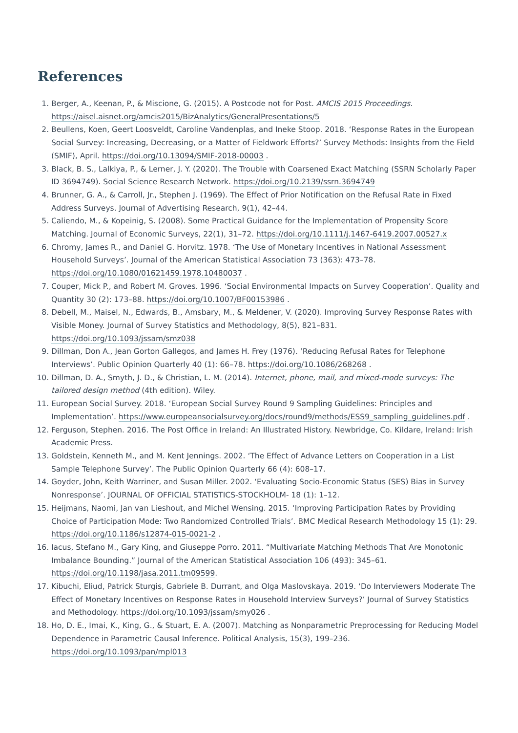References
1. Berger, A., Keenan, P., & Miscione, G. (2015). A Postcode not for Post. AMCIS 2015 Proceedings. https://aisel.aisnet.org/amcis2015/BizAnalytics/GeneralPresentations/5
2. Beullens, Koen, Geert Loosveldt, Caroline Vandenplas, and Ineke Stoop. 2018. ‘Response Rates in the European Social Survey: Increasing, Decreasing, or a Matter of Fieldwork Efforts?’ Survey Methods: Insights from the Field (SMIF), April. https://doi.org/10.13094/SMIF-2018-00003 .
3. Black, B. S., Lalkiya, P., & Lerner, J. Y. (2020). The Trouble with Coarsened Exact Matching (SSRN Scholarly Paper ID 3694749). Social Science Research Network. https://doi.org/10.2139/ssrn.3694749
4. Brunner, G. A., & Carroll, Jr., Stephen J. (1969). The Effect of Prior Notification on the Refusal Rate in Fixed Address Surveys. Journal of Advertising Research, 9(1), 42–44.
5. Caliendo, M., & Kopeinig, S. (2008). Some Practical Guidance for the Implementation of Propensity Score Matching. Journal of Economic Surveys, 22(1), 31–72. https://doi.org/10.1111/j.1467-6419.2007.00527.x
6. Chromy, James R., and Daniel G. Horvitz. 1978. ‘The Use of Monetary Incentives in National Assessment Household Surveys’. Journal of the American Statistical Association 73 (363): 473–78. https://doi.org/10.1080/01621459.1978.10480037 .
7. Couper, Mick P., and Robert M. Groves. 1996. ‘Social Environmental Impacts on Survey Cooperation’. Quality and Quantity 30 (2): 173–88. https://doi.org/10.1007/BF00153986 .
8. Debell, M., Maisel, N., Edwards, B., Amsbary, M., & Meldener, V. (2020). Improving Survey Response Rates with Visible Money. Journal of Survey Statistics and Methodology, 8(5), 821–831. https://doi.org/10.1093/jssam/smz038
9. Dillman, Don A., Jean Gorton Gallegos, and James H. Frey (1976). ‘Reducing Refusal Rates for Telephone Interviews’. Public Opinion Quarterly 40 (1): 66–78. https://doi.org/10.1086/268268 .
10. Dillman, D. A., Smyth, J. D., & Christian, L. M. (2014). Internet, phone, mail, and mixed-mode surveys: The tailored design method (4th edition). Wiley.
11. European Social Survey. 2018. ‘European Social Survey Round 9 Sampling Guidelines: Principles and Implementation’. https://www.europeansocialsurvey.org/docs/round9/methods/ESS9_sampling_guidelines.pdf .
12. Ferguson, Stephen. 2016. The Post Office in Ireland: An Illustrated History. Newbridge, Co. Kildare, Ireland: Irish Academic Press.
13. Goldstein, Kenneth M., and M. Kent Jennings. 2002. ‘The Effect of Advance Letters on Cooperation in a List Sample Telephone Survey’. The Public Opinion Quarterly 66 (4): 608–17.
14. Goyder, John, Keith Warriner, and Susan Miller. 2002. ‘Evaluating Socio-Economic Status (SES) Bias in Survey Nonresponse’. JOURNAL OF OFFICIAL STATISTICS-STOCKHOLM- 18 (1): 1–12.
15. Heijmans, Naomi, Jan van Lieshout, and Michel Wensing. 2015. ‘Improving Participation Rates by Providing Choice of Participation Mode: Two Randomized Controlled Trials’. BMC Medical Research Methodology 15 (1): 29. https://doi.org/10.1186/s12874-015-0021-2 .
16. Iacus, Stefano M., Gary King, and Giuseppe Porro. 2011. “Multivariate Matching Methods That Are Monotonic Imbalance Bounding.” Journal of the American Statistical Association 106 (493): 345–61. https://doi.org/10.1198/jasa.2011.tm09599.
17. Kibuchi, Eliud, Patrick Sturgis, Gabriele B. Durrant, and Olga Maslovskaya. 2019. ‘Do Interviewers Moderate The Effect of Monetary Incentives on Response Rates in Household Interview Surveys?’ Journal of Survey Statistics and Methodology. https://doi.org/10.1093/jssam/smy026 .
18. Ho, D. E., Imai, K., King, G., & Stuart, E. A. (2007). Matching as Nonparametric Preprocessing for Reducing Model Dependence in Parametric Causal Inference. Political Analysis, 15(3), 199–236. https://doi.org/10.1093/pan/mpl013